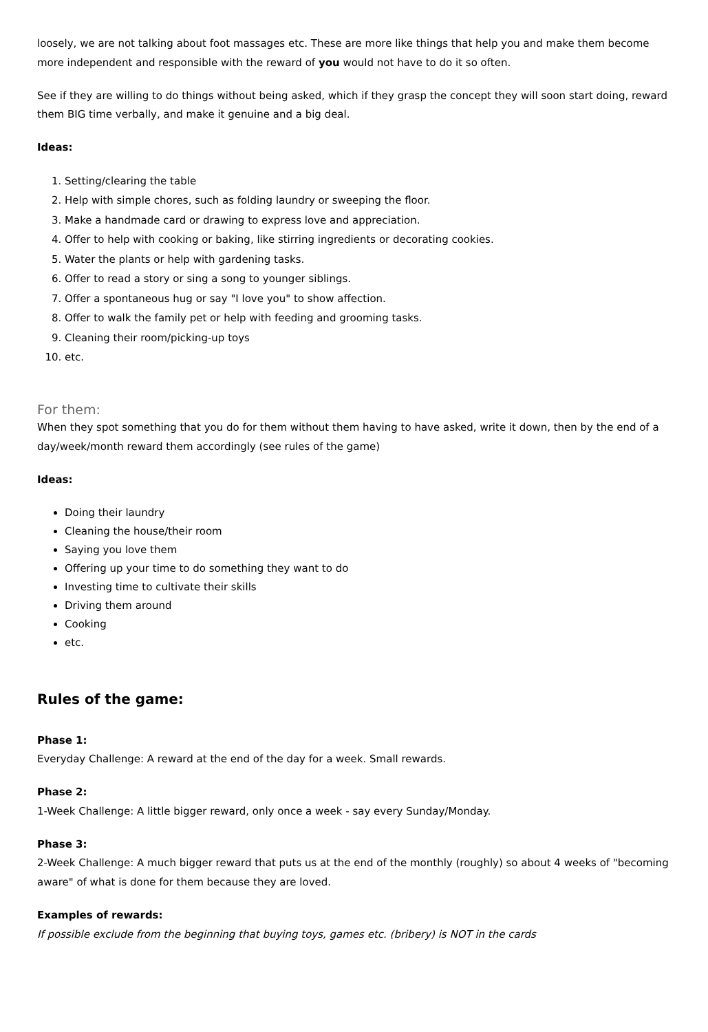loosely, we are not talking about foot massages etc. These are more like things that help you and make them become more independent and responsible with the reward of you would not have to do it so often.
See if they are willing to do things without being asked, which if they grasp the concept they will soon start doing, reward them BIG time verbally, and make it genuine and a big deal.
Ideas:
1. Setting/clearing the table
2. Help with simple chores, such as folding laundry or sweeping the floor.
3. Make a handmade card or drawing to express love and appreciation.
4. Offer to help with cooking or baking, like stirring ingredients or decorating cookies.
5. Water the plants or help with gardening tasks.
6. Offer to read a story or sing a song to younger siblings.
7. Offer a spontaneous hug or say "I love you" to show affection.
8. Offer to walk the family pet or help with feeding and grooming tasks.
9. Cleaning their room/picking-up toys
10. etc.
For them:
When they spot something that you do for them without them having to have asked, write it down, then by the end of a day/week/month reward them accordingly (see rules of the game)
Ideas:
Doing their laundry
Cleaning the house/their room
Saying you love them
Offering up your time to do something they want to do
Investing time to cultivate their skills
Driving them around
Cooking
etc.
Rules of the game:
Phase 1:
Everyday Challenge: A reward at the end of the day for a week. Small rewards.
Phase 2:
1-Week Challenge: A little bigger reward, only once a week - say every Sunday/Monday.
Phase 3:
2-Week Challenge: A much bigger reward that puts us at the end of the monthly (roughly) so about 4 weeks of "becoming aware" of what is done for them because they are loved.
Examples of rewards:
If possible exclude from the beginning that buying toys, games etc. (bribery) is NOT in the cards